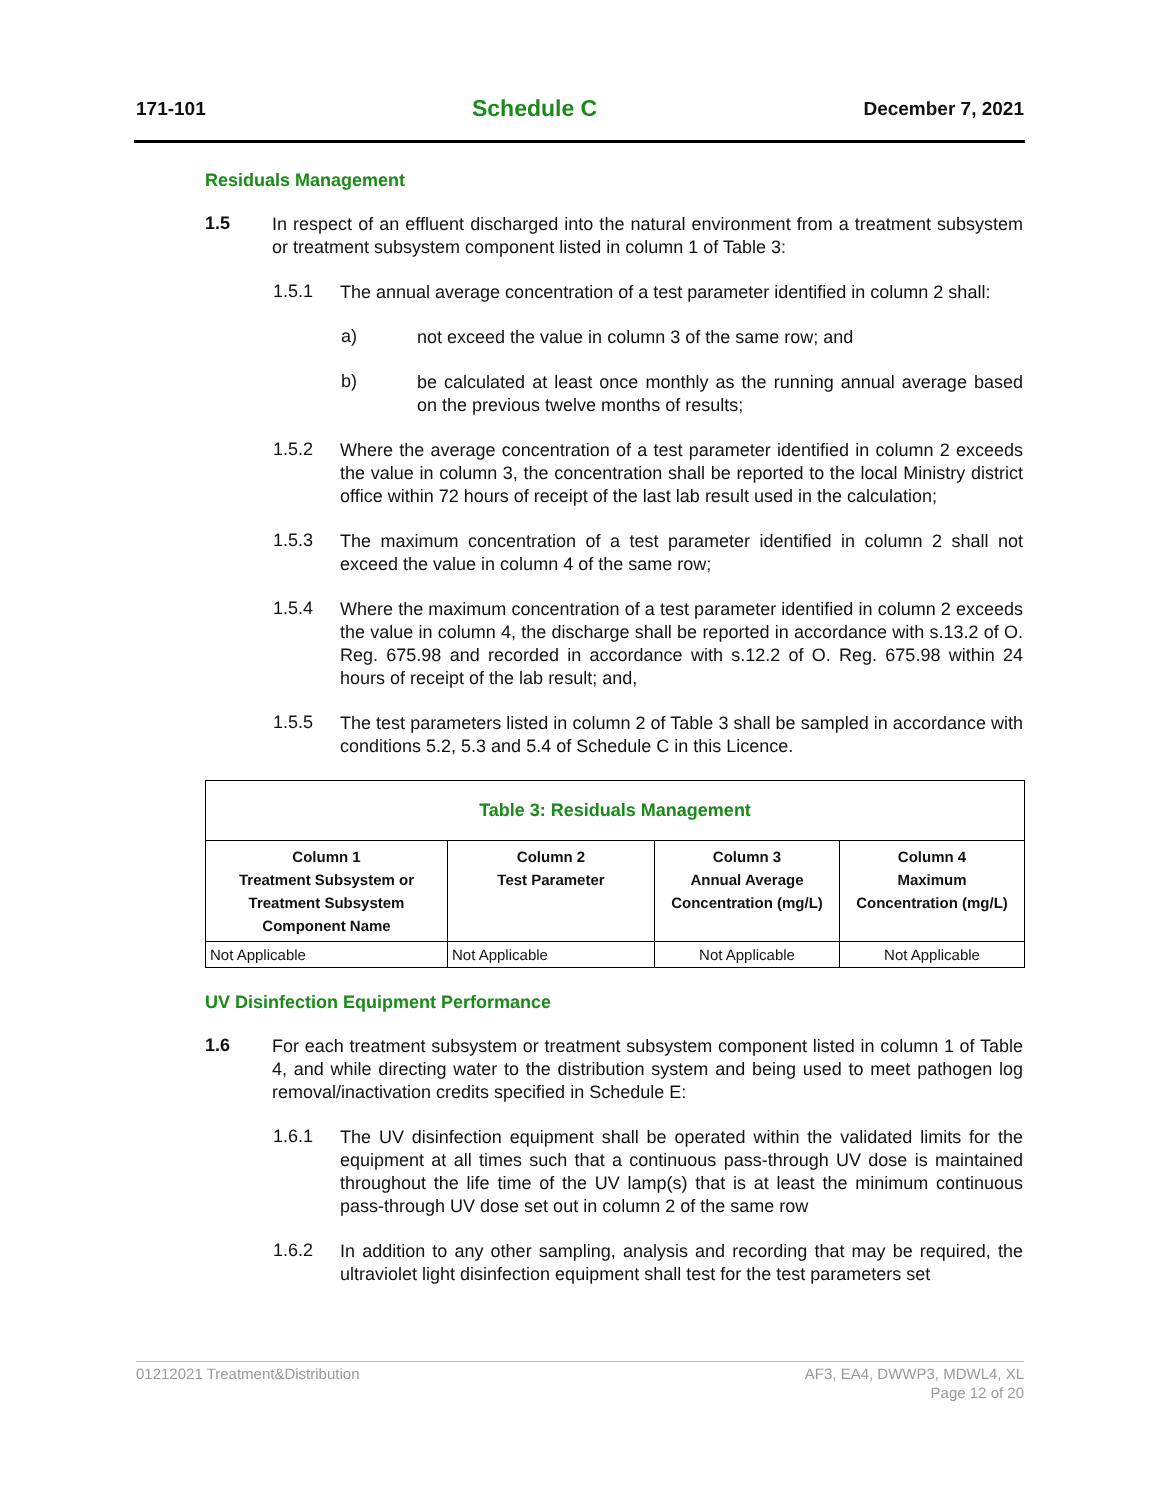171-101 Schedule C December 7, 2021
Residuals Management
1.5
In respect of an effluent discharged into the natural environment from a treatment subsystem or treatment subsystem component listed in column 1 of Table 3:
1.5.1
The annual average concentration of a test parameter identified in column 2 shall:
a)
not exceed the value in column 3 of the same row; and
b)
be calculated at least once monthly as the running annual average based on the previous twelve months of results;
1.5.2
Where the average concentration of a test parameter identified in column 2 exceeds the value in column 3, the concentration shall be reported to the local Ministry district office within 72 hours of receipt of the last lab result used in the calculation;
1.5.3
The maximum concentration of a test parameter identified in column 2 shall not exceed the value in column 4 of the same row;
1.5.4
Where the maximum concentration of a test parameter identified in column 2 exceeds the value in column 4, the discharge shall be reported in accordance with s.13.2 of O. Reg. 675.98 and recorded in accordance with s.12.2 of O. Reg. 675.98 within 24 hours of receipt of the lab result; and,
1.5.5
The test parameters listed in column 2 of Table 3 shall be sampled in accordance with conditions 5.2, 5.3 and 5.4 of Schedule C in this Licence.
| Table 3: Residuals Management | | | |
| --- | --- | --- | --- |
| Column 1 Treatment Subsystem or Treatment Subsystem Component Name | Column 2 Test Parameter | Column 3 Annual Average Concentration (mg/L) | Column 4 Maximum Concentration (mg/L) |
| Not Applicable | Not Applicable | Not Applicable | Not Applicable |
UV Disinfection Equipment Performance
1.6
For each treatment subsystem or treatment subsystem component listed in column 1 of Table 4, and while directing water to the distribution system and being used to meet pathogen log removal/inactivation credits specified in Schedule E:
1.6.1
The UV disinfection equipment shall be operated within the validated limits for the equipment at all times such that a continuous pass-through UV dose is maintained throughout the life time of the UV lamp(s) that is at least the minimum continuous pass-through UV dose set out in column 2 of the same row
1.6.2
In addition to any other sampling, analysis and recording that may be required, the ultraviolet light disinfection equipment shall test for the test parameters set
01212021 Treatment&Distribution AF3, EA4, DWWP3, MDWL4, XL
Page 12 of 20